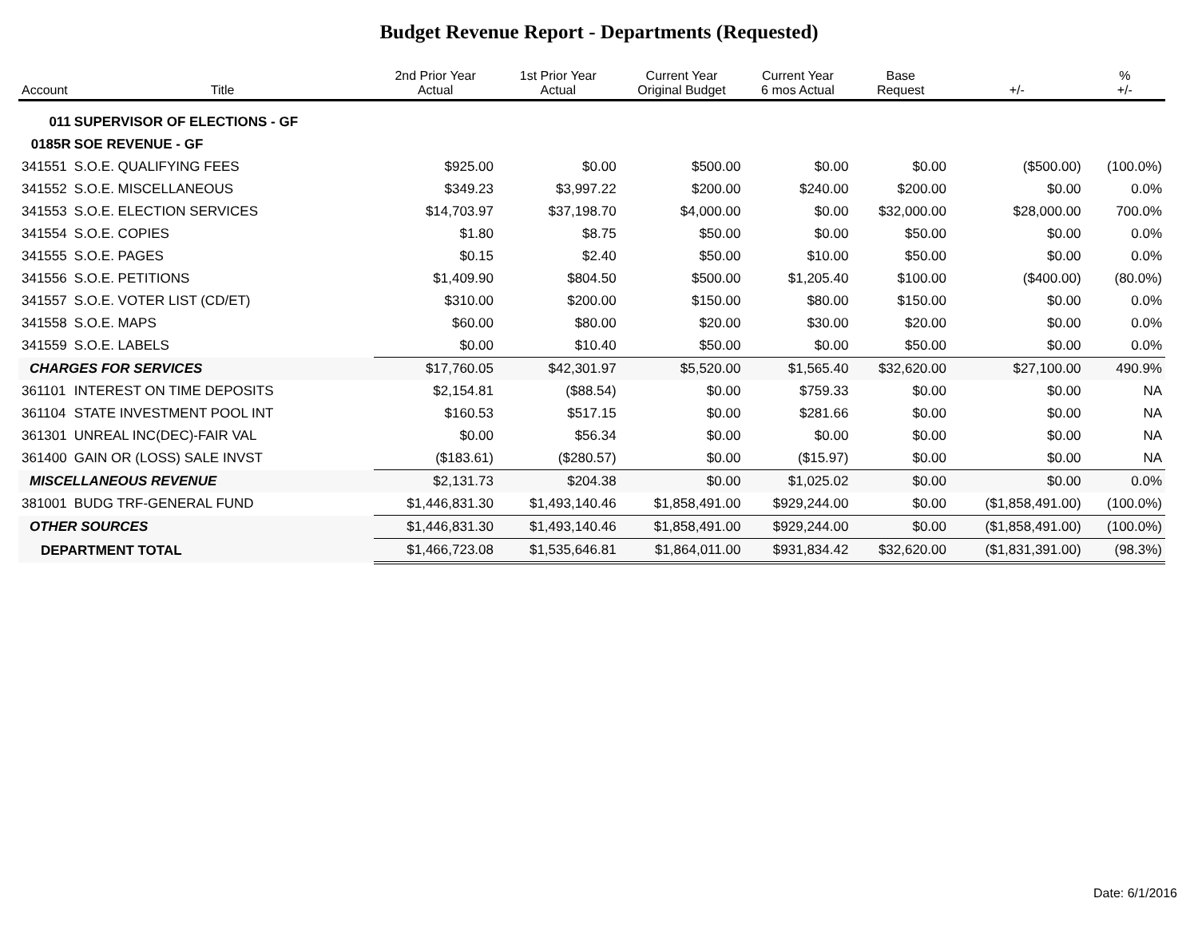Budget Revenue Report - Departments (Requested)
| Account | Title | 2nd Prior Year Actual | 1st Prior Year Actual | Current Year Original Budget | Current Year 6 mos Actual | Base Request | +/- | % +/- |
| --- | --- | --- | --- | --- | --- | --- | --- | --- |
| 011 | SUPERVISOR OF ELECTIONS - GF | | | | | | | |
| 0185R | SOE REVENUE - GF | | | | | | | |
| 341551 | S.O.E. QUALIFYING FEES | $925.00 | $0.00 | $500.00 | $0.00 | $0.00 | ($500.00) | (100.0%) |
| 341552 | S.O.E. MISCELLANEOUS | $349.23 | $3,997.22 | $200.00 | $240.00 | $200.00 | $0.00 | 0.0% |
| 341553 | S.O.E. ELECTION SERVICES | $14,703.97 | $37,198.70 | $4,000.00 | $0.00 | $32,000.00 | $28,000.00 | 700.0% |
| 341554 | S.O.E. COPIES | $1.80 | $8.75 | $50.00 | $0.00 | $50.00 | $0.00 | 0.0% |
| 341555 | S.O.E. PAGES | $0.15 | $2.40 | $50.00 | $10.00 | $50.00 | $0.00 | 0.0% |
| 341556 | S.O.E. PETITIONS | $1,409.90 | $804.50 | $500.00 | $1,205.40 | $100.00 | ($400.00) | (80.0%) |
| 341557 | S.O.E. VOTER LIST (CD/ET) | $310.00 | $200.00 | $150.00 | $80.00 | $150.00 | $0.00 | 0.0% |
| 341558 | S.O.E. MAPS | $60.00 | $80.00 | $20.00 | $30.00 | $20.00 | $0.00 | 0.0% |
| 341559 | S.O.E. LABELS | $0.00 | $10.40 | $50.00 | $0.00 | $50.00 | $0.00 | 0.0% |
| CHARGES FOR SERVICES | | $17,760.05 | $42,301.97 | $5,520.00 | $1,565.40 | $32,620.00 | $27,100.00 | 490.9% |
| 361101 | INTEREST ON TIME DEPOSITS | $2,154.81 | ($88.54) | $0.00 | $759.33 | $0.00 | $0.00 | NA |
| 361104 | STATE INVESTMENT POOL INT | $160.53 | $517.15 | $0.00 | $281.66 | $0.00 | $0.00 | NA |
| 361301 | UNREAL INC(DEC)-FAIR VAL | $0.00 | $56.34 | $0.00 | $0.00 | $0.00 | $0.00 | NA |
| 361400 | GAIN OR (LOSS) SALE INVST | ($183.61) | ($280.57) | $0.00 | ($15.97) | $0.00 | $0.00 | NA |
| MISCELLANEOUS REVENUE | | $2,131.73 | $204.38 | $0.00 | $1,025.02 | $0.00 | $0.00 | 0.0% |
| 381001 | BUDG TRF-GENERAL FUND | $1,446,831.30 | $1,493,140.46 | $1,858,491.00 | $929,244.00 | $0.00 | ($1,858,491.00) | (100.0%) |
| OTHER SOURCES | | $1,446,831.30 | $1,493,140.46 | $1,858,491.00 | $929,244.00 | $0.00 | ($1,858,491.00) | (100.0%) |
| DEPARTMENT TOTAL | | $1,466,723.08 | $1,535,646.81 | $1,864,011.00 | $931,834.42 | $32,620.00 | ($1,831,391.00) | (98.3%) |
Date: 6/1/2016